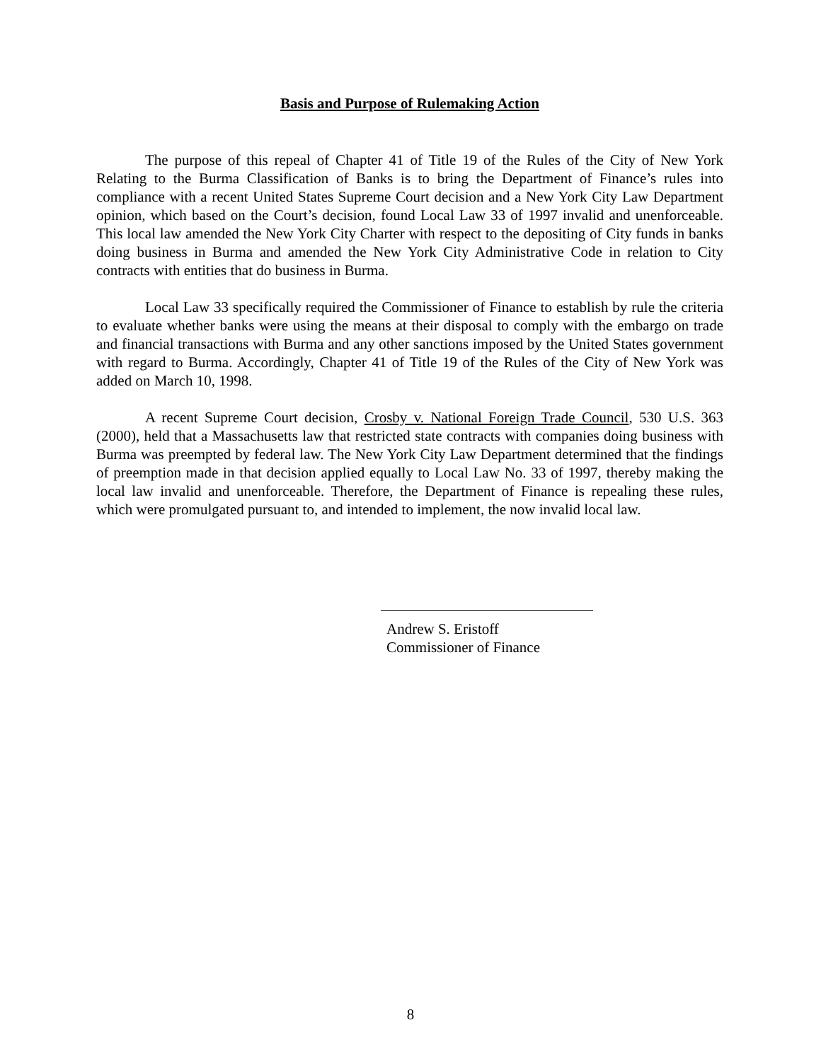Basis and Purpose of Rulemaking Action
The purpose of this repeal of Chapter 41 of Title 19 of the Rules of the City of New York Relating to the Burma Classification of Banks is to bring the Department of Finance’s rules into compliance with a recent United States Supreme Court decision and a New York City Law Department opinion, which based on the Court’s decision, found Local Law 33 of 1997 invalid and unenforceable. This local law amended the New York City Charter with respect to the depositing of City funds in banks doing business in Burma and amended the New York City Administrative Code in relation to City contracts with entities that do business in Burma.
Local Law 33 specifically required the Commissioner of Finance to establish by rule the criteria to evaluate whether banks were using the means at their disposal to comply with the embargo on trade and financial transactions with Burma and any other sanctions imposed by the United States government with regard to Burma. Accordingly, Chapter 41 of Title 19 of the Rules of the City of New York was added on March 10, 1998.
A recent Supreme Court decision, Crosby v. National Foreign Trade Council, 530 U.S. 363 (2000), held that a Massachusetts law that restricted state contracts with companies doing business with Burma was preempted by federal law. The New York City Law Department determined that the findings of preemption made in that decision applied equally to Local Law No. 33 of 1997, thereby making the local law invalid and unenforceable. Therefore, the Department of Finance is repealing these rules, which were promulgated pursuant to, and intended to implement, the now invalid local law.
Andrew S. Eristoff
Commissioner of Finance
8